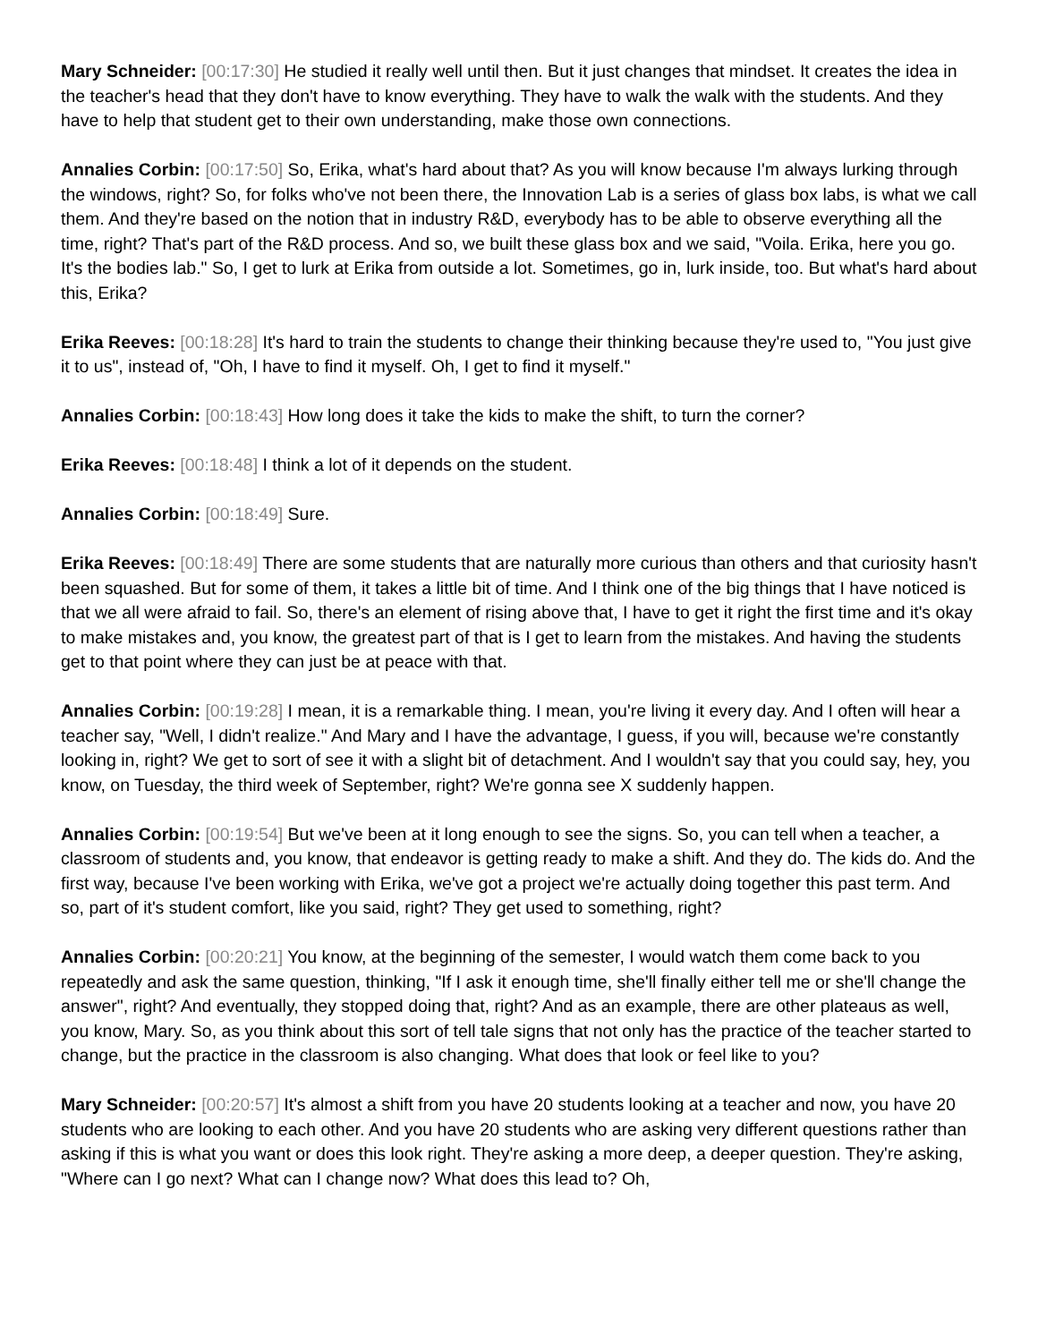Mary Schneider: [00:17:30] He studied it really well until then. But it just changes that mindset. It creates the idea in the teacher's head that they don't have to know everything. They have to walk the walk with the students. And they have to help that student get to their own understanding, make those own connections.
Annalies Corbin: [00:17:50] So, Erika, what's hard about that? As you will know because I'm always lurking through the windows, right? So, for folks who've not been there, the Innovation Lab is a series of glass box labs, is what we call them. And they're based on the notion that in industry R&D, everybody has to be able to observe everything all the time, right? That's part of the R&D process. And so, we built these glass box and we said, "Voila. Erika, here you go. It's the bodies lab." So, I get to lurk at Erika from outside a lot. Sometimes, go in, lurk inside, too. But what's hard about this, Erika?
Erika Reeves: [00:18:28] It's hard to train the students to change their thinking because they're used to, "You just give it to us", instead of, "Oh, I have to find it myself. Oh, I get to find it myself."
Annalies Corbin: [00:18:43] How long does it take the kids to make the shift, to turn the corner?
Erika Reeves: [00:18:48] I think a lot of it depends on the student.
Annalies Corbin: [00:18:49] Sure.
Erika Reeves: [00:18:49] There are some students that are naturally more curious than others and that curiosity hasn't been squashed. But for some of them, it takes a little bit of time. And I think one of the big things that I have noticed is that we all were afraid to fail. So, there's an element of rising above that, I have to get it right the first time and it's okay to make mistakes and, you know, the greatest part of that is I get to learn from the mistakes. And having the students get to that point where they can just be at peace with that.
Annalies Corbin: [00:19:28] I mean, it is a remarkable thing. I mean, you're living it every day. And I often will hear a teacher say, "Well, I didn't realize." And Mary and I have the advantage, I guess, if you will, because we're constantly looking in, right? We get to sort of see it with a slight bit of detachment. And I wouldn't say that you could say, hey, you know, on Tuesday, the third week of September, right? We're gonna see X suddenly happen.
Annalies Corbin: [00:19:54] But we've been at it long enough to see the signs. So, you can tell when a teacher, a classroom of students and, you know, that endeavor is getting ready to make a shift. And they do. The kids do. And the first way, because I've been working with Erika, we've got a project we're actually doing together this past term. And so, part of it's student comfort, like you said, right? They get used to something, right?
Annalies Corbin: [00:20:21] You know, at the beginning of the semester, I would watch them come back to you repeatedly and ask the same question, thinking, "If I ask it enough time, she'll finally either tell me or she'll change the answer", right? And eventually, they stopped doing that, right? And as an example, there are other plateaus as well, you know, Mary. So, as you think about this sort of tell tale signs that not only has the practice of the teacher started to change, but the practice in the classroom is also changing. What does that look or feel like to you?
Mary Schneider: [00:20:57] It's almost a shift from you have 20 students looking at a teacher and now, you have 20 students who are looking to each other. And you have 20 students who are asking very different questions rather than asking if this is what you want or does this look right. They're asking a more deep, a deeper question. They're asking, "Where can I go next? What can I change now? What does this lead to? Oh,